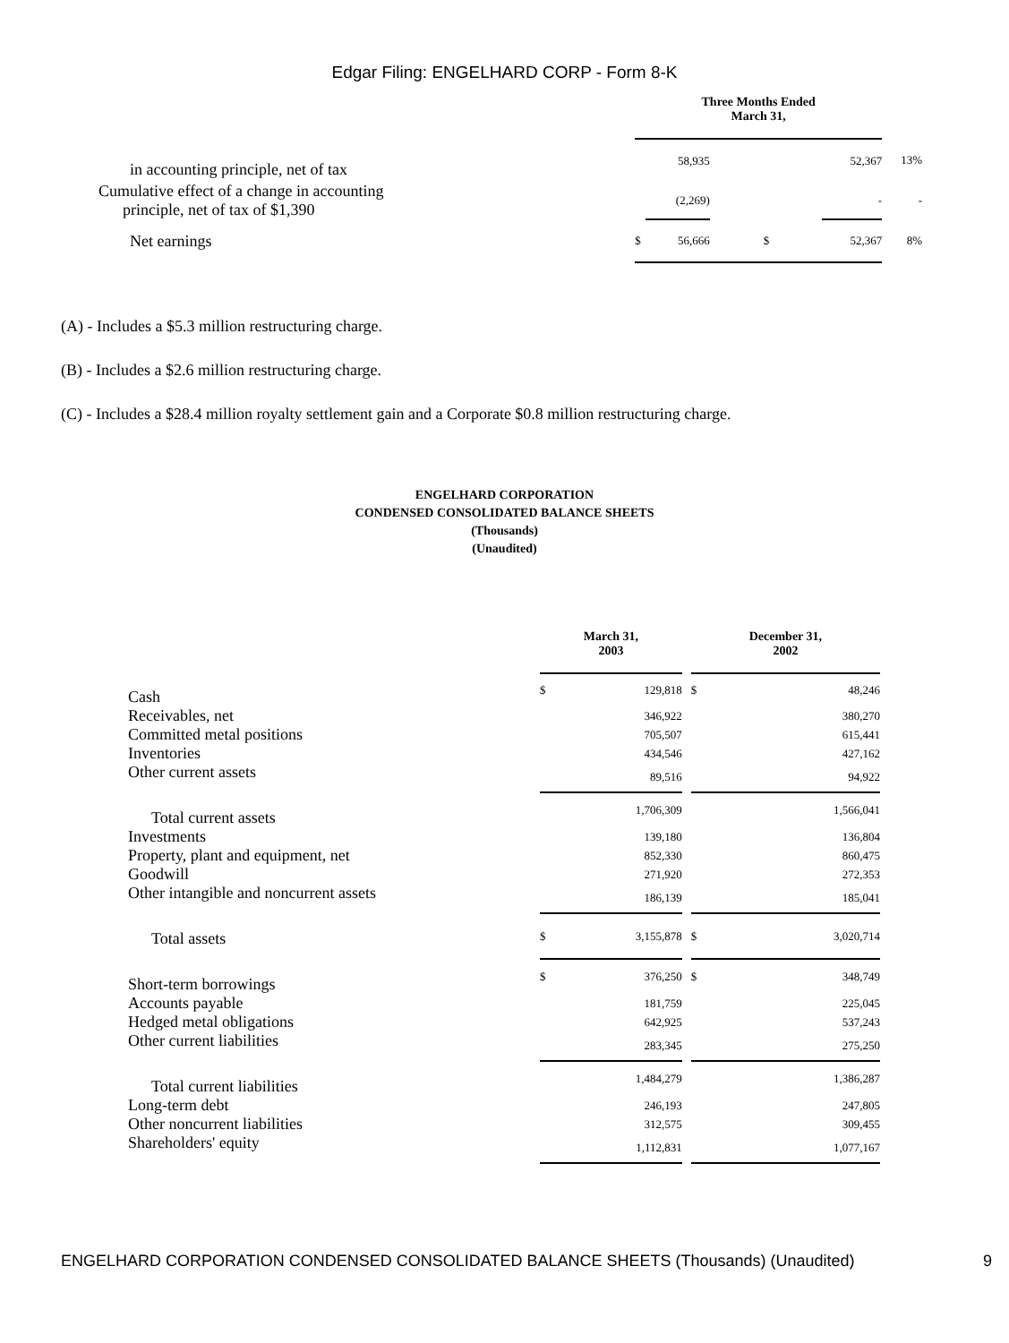Edgar Filing: ENGELHARD CORP - Form 8-K
| | Three Months Ended March 31, | | | | |
| --- | --- | --- | --- | --- | --- |
| in accounting principle, net of tax | | 58,935 | | 52,367 | 13% |
| Cumulative effect of a change in accounting principle, net of tax of $1,390 | | (2,269) | | - | - |
| Net earnings | $ | 56,666 | $ | 52,367 | 8% |
(A) - Includes a $5.3 million restructuring charge.
(B) - Includes a $2.6 million restructuring charge.
(C) - Includes a $28.4 million royalty settlement gain and a Corporate $0.8 million restructuring charge.
ENGELHARD CORPORATION
CONDENSED CONSOLIDATED BALANCE SHEETS
(Thousands)
(Unaudited)
| | March 31, 2003 | | | December 31, 2002 | |
| --- | --- | --- | --- | --- | --- |
| Cash | $ | 129,818 | | $ | 48,246 |
| Receivables, net | | 346,922 | | | 380,270 |
| Committed metal positions | | 705,507 | | | 615,441 |
| Inventories | | 434,546 | | | 427,162 |
| Other current assets | | 89,516 | | | 94,922 |
| Total current assets | | 1,706,309 | | | 1,566,041 |
| Investments | | 139,180 | | | 136,804 |
| Property, plant and equipment, net | | 852,330 | | | 860,475 |
| Goodwill | | 271,920 | | | 272,353 |
| Other intangible and noncurrent assets | | 186,139 | | | 185,041 |
| Total assets | $ | 3,155,878 | | $ | 3,020,714 |
| Short-term borrowings | $ | 376,250 | | $ | 348,749 |
| Accounts payable | | 181,759 | | | 225,045 |
| Hedged metal obligations | | 642,925 | | | 537,243 |
| Other current liabilities | | 283,345 | | | 275,250 |
| Total current liabilities | | 1,484,279 | | | 1,386,287 |
| Long-term debt | | 246,193 | | | 247,805 |
| Other noncurrent liabilities | | 312,575 | | | 309,455 |
| Shareholders' equity | | 1,112,831 | | | 1,077,167 |
ENGELHARD CORPORATION CONDENSED CONSOLIDATED BALANCE SHEETS (Thousands) (Unaudited) 9